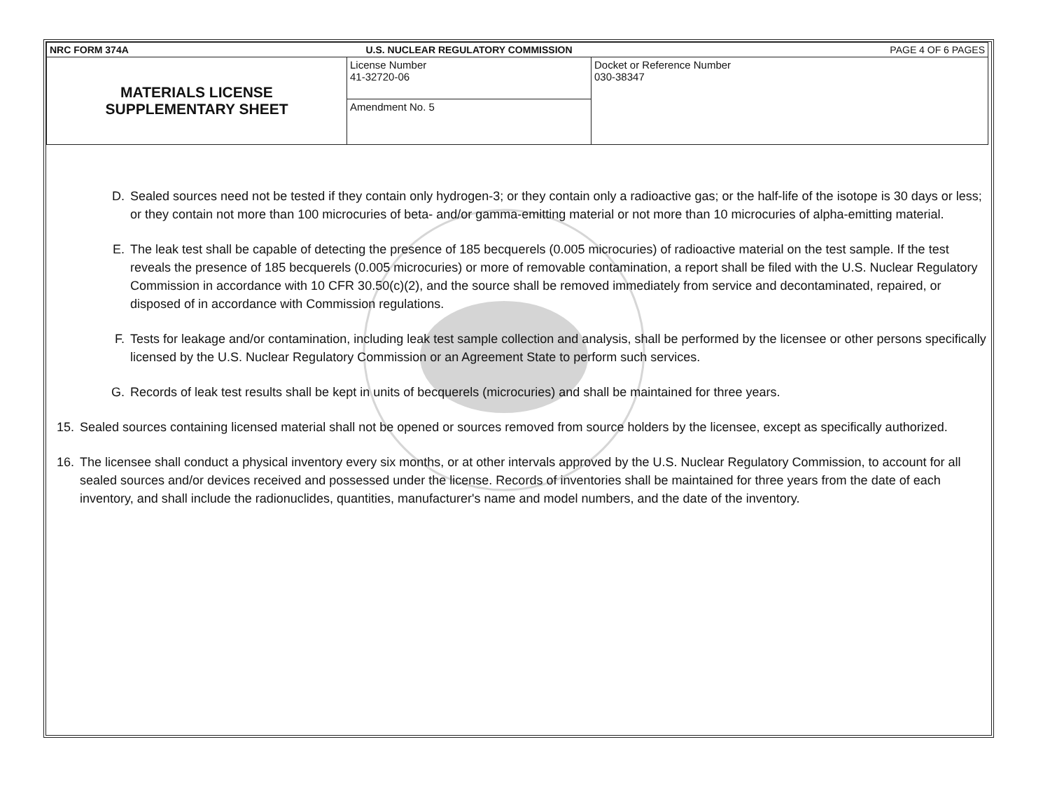| NRC FORM 374A | U.S. NUCLEAR REGULATORY COMMISSION | | PAGE 4 OF 6 PAGES |
| MATERIALS LICENSE SUPPLEMENTARY SHEET | License Number 41-32720-06 | Docket or Reference Number 030-38347 | |
| | Amendment No. 5 | | |
D. Sealed sources need not be tested if they contain only hydrogen-3; or they contain only a radioactive gas; or the half-life of the isotope is 30 days or less; or they contain not more than 100 microcuries of beta- and/or gamma-emitting material or not more than 10 microcuries of alpha-emitting material.
E. The leak test shall be capable of detecting the presence of 185 becquerels (0.005 microcuries) of radioactive material on the test sample. If the test reveals the presence of 185 becquerels (0.005 microcuries) or more of removable contamination, a report shall be filed with the U.S. Nuclear Regulatory Commission in accordance with 10 CFR 30.50(c)(2), and the source shall be removed immediately from service and decontaminated, repaired, or disposed of in accordance with Commission regulations.
F. Tests for leakage and/or contamination, including leak test sample collection and analysis, shall be performed by the licensee or other persons specifically licensed by the U.S. Nuclear Regulatory Commission or an Agreement State to perform such services.
G. Records of leak test results shall be kept in units of becquerels (microcuries) and shall be maintained for three years.
15. Sealed sources containing licensed material shall not be opened or sources removed from source holders by the licensee, except as specifically authorized.
16. The licensee shall conduct a physical inventory every six months, or at other intervals approved by the U.S. Nuclear Regulatory Commission, to account for all sealed sources and/or devices received and possessed under the license. Records of inventories shall be maintained for three years from the date of each inventory, and shall include the radionuclides, quantities, manufacturer's name and model numbers, and the date of the inventory.